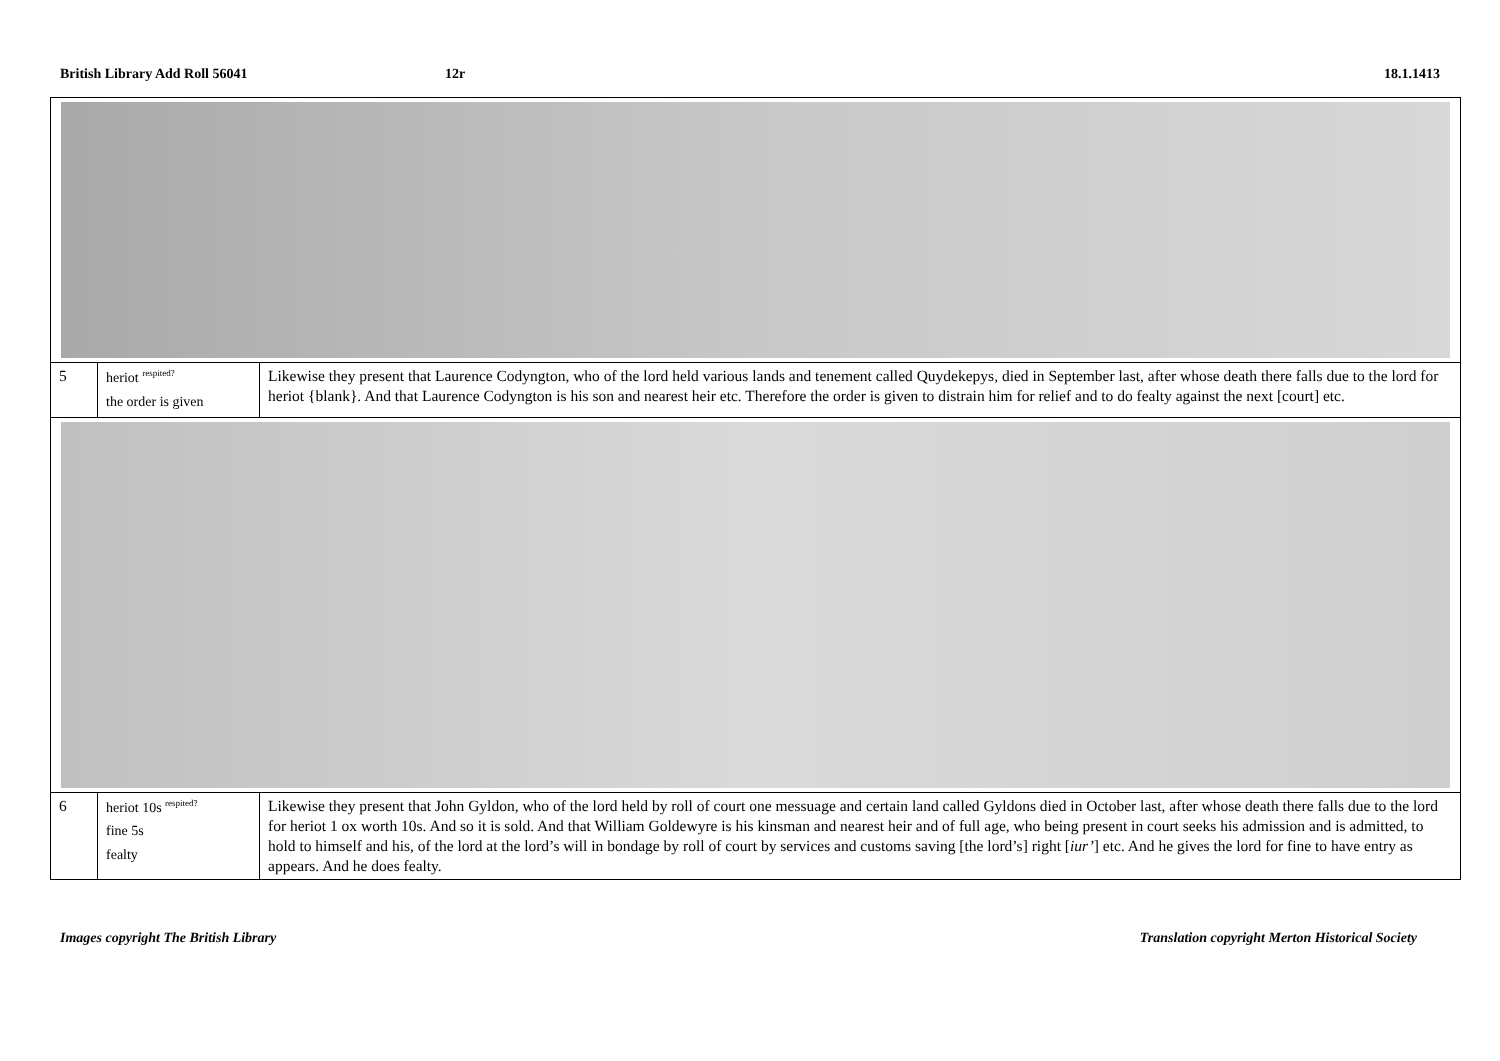British Library Add Roll 56041 12r 18.1.1413
| 5 | heriot <sup>respited?</sup> the order is given | Likewise they present that Laurence Codyngton, who of the lord held various lands and tenement called Quydekepys, died in September last, after whose death there falls due to the lord for heriot {blank}. And that Laurence Codyngton is his son and nearest heir etc. Therefore the order is given to distrain him for relief and to do fealty against the next [court] etc. |
| 6 | heriot 10s <sup>respited?</sup> fine 5s fealty | Likewise they present that John Gyldon, who of the lord held by roll of court one messuage and certain land called Gyldons died in October last, after whose death there falls due to the lord for heriot 1 ox worth 10s. And so it is sold. And that William Goldewyre is his kinsman and nearest heir and of full age, who being present in court seeks his admission and is admitted, to hold to himself and his, of the lord at the lord’s will in bondage by roll of court by services and customs saving [the lord’s] right [ iur’ ] etc. And he gives the lord for fine to have entry as appears. And he does fealty. |
Images copyright The British Library
Translation copyright Merton Historical Society